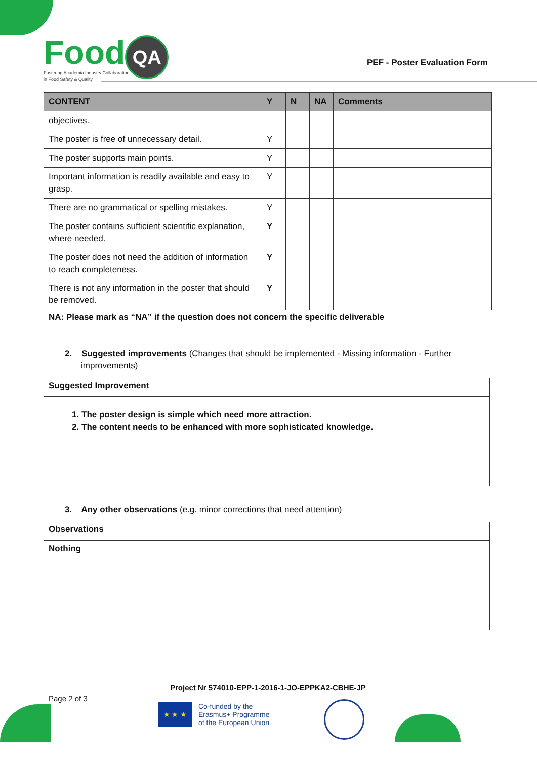Food QA
Fostering Academia Industry Collaboration
in Food Safety & Quality
PEF - Poster Evaluation Form
| CONTENT | Y | N | NA | Comments |
| --- | --- | --- | --- | --- |
| objectives. | | | | |
| The poster is free of unnecessary detail. | Y | | | |
| The poster supports main points. | Y | | | |
| Important information is readily available and easy to grasp. | Y | | | |
| There are no grammatical or spelling mistakes. | Y | | | |
| The poster contains sufficient scientific explanation, where needed. | Y | | | |
| The poster does not need the addition of information to reach completeness. | Y | | | |
| There is not any information in the poster that should be removed. | Y | | | |
NA: Please mark as “NA” if the question does not concern the specific deliverable
2. Suggested improvements (Changes that should be implemented - Missing information - Further improvements)
Suggested Improvement
1. The poster design is simple which need more attraction.
2. The content needs to be enhanced with more sophisticated knowledge.
3. Any other observations (e.g. minor corrections that need attention)
Observations
Nothing
Project Nr 574010-EPP-1-2016-1-JO-EPPKA2-CBHE-JP
Page 2 of 3
★ ★ ★
Co-funded by the
Erasmus+ Programme
of the European Union